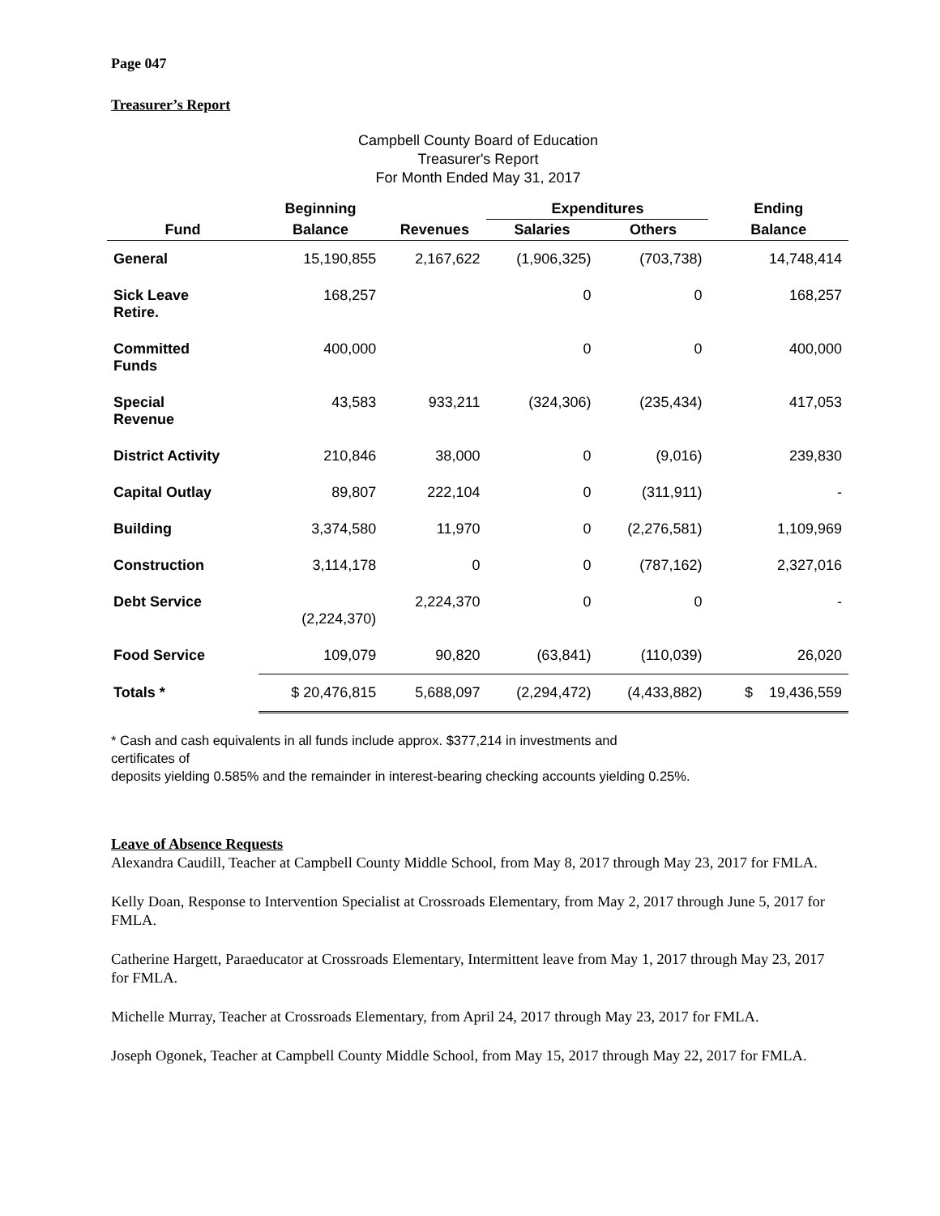Page 047
Treasurer’s Report
Campbell County Board of Education
Treasurer's Report
For Month Ended May 31, 2017
| | Beginning | | Expenditures | | Ending |
| --- | --- | --- | --- | --- | --- |
| Fund | Balance | Revenues | Salaries | Others | Balance |
| General | 15,190,855 | 2,167,622 | (1,906,325) | (703,738) | 14,748,414 |
| Sick Leave Retire. | 168,257 | | 0 | 0 | 168,257 |
| Committed Funds | 400,000 | | 0 | 0 | 400,000 |
| Special Revenue | 43,583 | 933,211 | (324,306) | (235,434) | 417,053 |
| District Activity | 210,846 | 38,000 | 0 | (9,016) | 239,830 |
| Capital Outlay | 89,807 | 222,104 | 0 | (311,911) | - |
| Building | 3,374,580 | 11,970 | 0 | (2,276,581) | 1,109,969 |
| Construction | 3,114,178 | 0 | 0 | (787,162) | 2,327,016 |
| Debt Service | (2,224,370) | 2,224,370 | 0 | 0 | - |
| Food Service | 109,079 | 90,820 | (63,841) | (110,039) | 26,020 |
| Totals * | $ 20,476,815 | 5,688,097 | (2,294,472) | (4,433,882) | $ 19,436,559 |
* Cash and cash equivalents in all funds include approx. $377,214 in investments and
certificates of
deposits yielding 0.585% and the remainder in interest-bearing checking accounts yielding 0.25%.
Leave of Absence Requests
Alexandra Caudill, Teacher at Campbell County Middle School, from May 8, 2017 through May 23, 2017 for FMLA.
Kelly Doan, Response to Intervention Specialist at Crossroads Elementary, from May 2, 2017 through June 5, 2017 for FMLA.
Catherine Hargett, Paraeducator at Crossroads Elementary, Intermittent leave from May 1, 2017 through May 23, 2017 for FMLA.
Michelle Murray, Teacher at Crossroads Elementary, from April 24, 2017 through May 23, 2017 for FMLA.
Joseph Ogonek, Teacher at Campbell County Middle School, from May 15, 2017 through May 22, 2017 for FMLA.